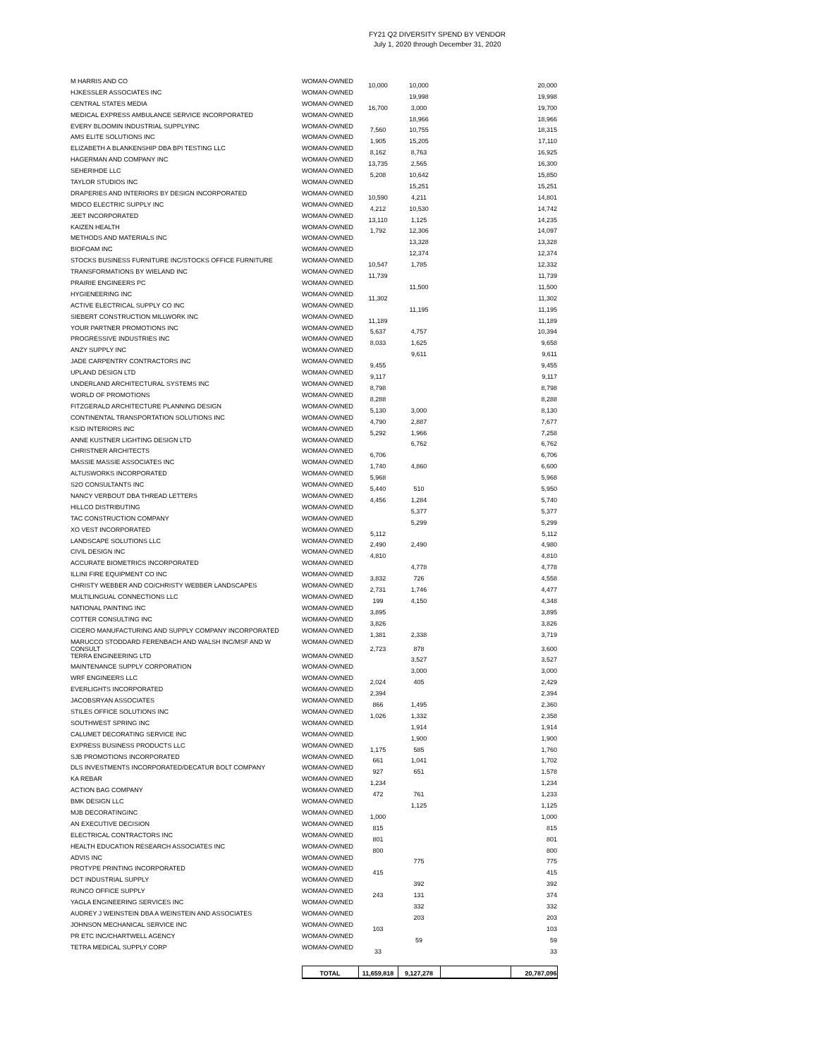FY21 Q2 DIVERSITY SPEND BY VENDOR
July 1, 2020 through December 31, 2020
| M HARRIS AND CO | WOMAN-OWNED | 10,000 | 10,000 | | 20,000 |
| HJKESSLER ASSOCIATES INC | WOMAN-OWNED | | 19,998 | | 19,998 |
| CENTRAL STATES MEDIA | WOMAN-OWNED | 16,700 | 3,000 | | 19,700 |
| MEDICAL EXPRESS AMBULANCE SERVICE INCORPORATED | WOMAN-OWNED | | 18,966 | | 18,966 |
| EVERY BLOOMIN INDUSTRIAL SUPPLYINC | WOMAN-OWNED | 7,560 | 10,755 | | 18,315 |
| AMS ELITE SOLUTIONS INC | WOMAN-OWNED | 1,905 | 15,205 | | 17,110 |
| ELIZABETH A BLANKENSHIP DBA BPI TESTING LLC | WOMAN-OWNED | 8,162 | 8,763 | | 16,925 |
| HAGERMAN AND COMPANY INC | WOMAN-OWNED | 13,735 | 2,565 | | 16,300 |
| SEHERIHDE LLC | WOMAN-OWNED | 5,208 | 10,642 | | 15,850 |
| TAYLOR STUDIOS INC | WOMAN-OWNED | | 15,251 | | 15,251 |
| DRAPERIES AND INTERIORS BY DESIGN INCORPORATED | WOMAN-OWNED | 10,590 | 4,211 | | 14,801 |
| MIDCO ELECTRIC SUPPLY INC | WOMAN-OWNED | 4,212 | 10,530 | | 14,742 |
| JEET INCORPORATED | WOMAN-OWNED | 13,110 | 1,125 | | 14,235 |
| KAIZEN HEALTH | WOMAN-OWNED | 1,792 | 12,306 | | 14,097 |
| METHODS AND MATERIALS INC | WOMAN-OWNED | | 13,328 | | 13,328 |
| BIOFOAM INC | WOMAN-OWNED | | 12,374 | | 12,374 |
| STOCKS BUSINESS FURNITURE INC/STOCKS OFFICE FURNITURE | WOMAN-OWNED | 10,547 | 1,785 | | 12,332 |
| TRANSFORMATIONS BY WIELAND INC | WOMAN-OWNED | 11,739 | | | 11,739 |
| PRAIRIE ENGINEERS PC | WOMAN-OWNED | | 11,500 | | 11,500 |
| HYGIENEERING INC | WOMAN-OWNED | 11,302 | | | 11,302 |
| ACTIVE ELECTRICAL SUPPLY CO INC | WOMAN-OWNED | | 11,195 | | 11,195 |
| SIEBERT CONSTRUCTION MILLWORK INC | WOMAN-OWNED | 11,189 | | | 11,189 |
| YOUR PARTNER PROMOTIONS INC | WOMAN-OWNED | 5,637 | 4,757 | | 10,394 |
| PROGRESSIVE INDUSTRIES INC | WOMAN-OWNED | 8,033 | 1,625 | | 9,658 |
| ANZY SUPPLY INC | WOMAN-OWNED | | 9,611 | | 9,611 |
| JADE CARPENTRY CONTRACTORS INC | WOMAN-OWNED | 9,455 | | | 9,455 |
| UPLAND DESIGN LTD | WOMAN-OWNED | 9,117 | | | 9,117 |
| UNDERLAND ARCHITECTURAL SYSTEMS INC | WOMAN-OWNED | 8,798 | | | 8,798 |
| WORLD OF PROMOTIONS | WOMAN-OWNED | 8,288 | | | 8,288 |
| FITZGERALD ARCHITECTURE PLANNING DESIGN | WOMAN-OWNED | 5,130 | 3,000 | | 8,130 |
| CONTINENTAL TRANSPORTATION SOLUTIONS INC | WOMAN-OWNED | 4,790 | 2,887 | | 7,677 |
| KSID INTERIORS INC | WOMAN-OWNED | 5,292 | 1,966 | | 7,258 |
| ANNE KUSTNER LIGHTING DESIGN LTD | WOMAN-OWNED | | 6,762 | | 6,762 |
| CHRISTNER ARCHITECTS | WOMAN-OWNED | 6,706 | | | 6,706 |
| MASSIE MASSIE ASSOCIATES INC | WOMAN-OWNED | 1,740 | 4,860 | | 6,600 |
| ALTUSWORKS INCORPORATED | WOMAN-OWNED | 5,968 | | | 5,968 |
| S2O CONSULTANTS INC | WOMAN-OWNED | 5,440 | 510 | | 5,950 |
| NANCY VERBOUT DBA THREAD LETTERS | WOMAN-OWNED | 4,456 | 1,284 | | 5,740 |
| HILLCO DISTRIBUTING | WOMAN-OWNED | | 5,377 | | 5,377 |
| TAC CONSTRUCTION COMPANY | WOMAN-OWNED | | 5,299 | | 5,299 |
| XO VEST INCORPORATED | WOMAN-OWNED | 5,112 | | | 5,112 |
| LANDSCAPE SOLUTIONS LLC | WOMAN-OWNED | 2,490 | 2,490 | | 4,980 |
| CIVIL DESIGN INC | WOMAN-OWNED | 4,810 | | | 4,810 |
| ACCURATE BIOMETRICS INCORPORATED | WOMAN-OWNED | | 4,778 | | 4,778 |
| ILLINI FIRE EQUIPMENT CO INC | WOMAN-OWNED | 3,832 | 726 | | 4,558 |
| CHRISTY WEBBER AND CO/CHRISTY WEBBER LANDSCAPES | WOMAN-OWNED | 2,731 | 1,746 | | 4,477 |
| MULTILINGUAL CONNECTIONS LLC | WOMAN-OWNED | 199 | 4,150 | | 4,348 |
| NATIONAL PAINTING INC | WOMAN-OWNED | 3,895 | | | 3,895 |
| COTTER CONSULTING INC | WOMAN-OWNED | 3,826 | | | 3,826 |
| CICERO MANUFACTURING AND SUPPLY COMPANY INCORPORATED | WOMAN-OWNED | 1,381 | 2,338 | | 3,719 |
| MARUCCO STODDARD FERENBACH AND WALSH INC/MSF AND W CONSULT | WOMAN-OWNED | 2,723 | 878 | | 3,600 |
| TERRA ENGINEERING LTD | WOMAN-OWNED | | 3,527 | | 3,527 |
| MAINTENANCE SUPPLY CORPORATION | WOMAN-OWNED | | 3,000 | | 3,000 |
| WRF ENGINEERS LLC | WOMAN-OWNED | 2,024 | 405 | | 2,429 |
| EVERLIGHTS INCORPORATED | WOMAN-OWNED | 2,394 | | | 2,394 |
| JACOBSRYAN ASSOCIATES | WOMAN-OWNED | 866 | 1,495 | | 2,360 |
| STILES OFFICE SOLUTIONS INC | WOMAN-OWNED | 1,026 | 1,332 | | 2,358 |
| SOUTHWEST SPRING INC | WOMAN-OWNED | | 1,914 | | 1,914 |
| CALUMET DECORATING SERVICE INC | WOMAN-OWNED | | 1,900 | | 1,900 |
| EXPRESS BUSINESS PRODUCTS LLC | WOMAN-OWNED | 1,175 | 585 | | 1,760 |
| SJB PROMOTIONS INCORPORATED | WOMAN-OWNED | 661 | 1,041 | | 1,702 |
| DLS INVESTMENTS INCORPORATED/DECATUR BOLT COMPANY | WOMAN-OWNED | 927 | 651 | | 1,578 |
| KA REBAR | WOMAN-OWNED | 1,234 | | | 1,234 |
| ACTION BAG COMPANY | WOMAN-OWNED | 472 | 761 | | 1,233 |
| BMK DESIGN LLC | WOMAN-OWNED | | 1,125 | | 1,125 |
| MJB DECORATINGINC | WOMAN-OWNED | 1,000 | | | 1,000 |
| AN EXECUTIVE DECISION | WOMAN-OWNED | 815 | | | 815 |
| ELECTRICAL CONTRACTORS INC | WOMAN-OWNED | 801 | | | 801 |
| HEALTH EDUCATION RESEARCH ASSOCIATES INC | WOMAN-OWNED | 800 | | | 800 |
| ADVIS INC | WOMAN-OWNED | | 775 | | 775 |
| PROTYPE PRINTING INCORPORATED | WOMAN-OWNED | 415 | | | 415 |
| DCT INDUSTRIAL SUPPLY | WOMAN-OWNED | | 392 | | 392 |
| RUNCO OFFICE SUPPLY | WOMAN-OWNED | 243 | 131 | | 374 |
| YAGLA ENGINEERING SERVICES INC | WOMAN-OWNED | | 332 | | 332 |
| AUDREY J WEINSTEIN DBA A WEINSTEIN AND ASSOCIATES | WOMAN-OWNED | | 203 | | 203 |
| JOHNSON MECHANICAL SERVICE INC | WOMAN-OWNED | 103 | | | 103 |
| PR ETC INC/CHARTWELL AGENCY | WOMAN-OWNED | | 59 | | 59 |
| TETRA MEDICAL SUPPLY CORP | WOMAN-OWNED | 33 | | | 33 |
| | TOTAL | 11,659,818 | 9,127,278 | | 20,787,096 |